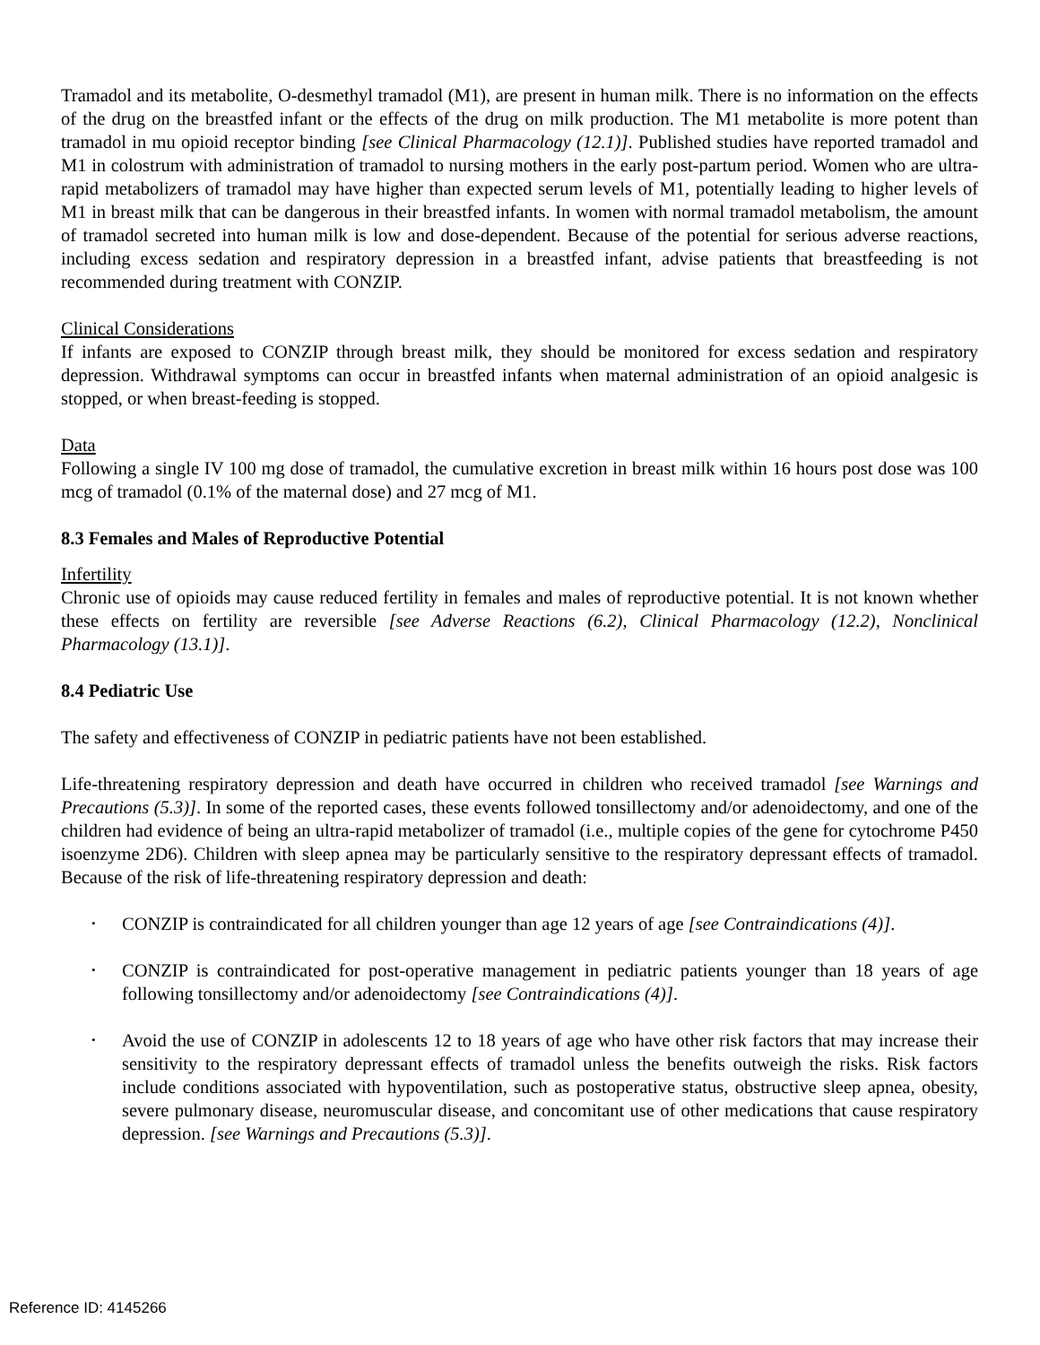Tramadol and its metabolite, O-desmethyl tramadol (M1), are present in human milk. There is no information on the effects of the drug on the breastfed infant or the effects of the drug on milk production. The M1 metabolite is more potent than tramadol in mu opioid receptor binding [see Clinical Pharmacology (12.1)]. Published studies have reported tramadol and M1 in colostrum with administration of tramadol to nursing mothers in the early post-partum period. Women who are ultra-rapid metabolizers of tramadol may have higher than expected serum levels of M1, potentially leading to higher levels of M1 in breast milk that can be dangerous in their breastfed infants. In women with normal tramadol metabolism, the amount of tramadol secreted into human milk is low and dose-dependent. Because of the potential for serious adverse reactions, including excess sedation and respiratory depression in a breastfed infant, advise patients that breastfeeding is not recommended during treatment with CONZIP.
Clinical Considerations
If infants are exposed to CONZIP through breast milk, they should be monitored for excess sedation and respiratory depression. Withdrawal symptoms can occur in breastfed infants when maternal administration of an opioid analgesic is stopped, or when breast-feeding is stopped.
Data
Following a single IV 100 mg dose of tramadol, the cumulative excretion in breast milk within 16 hours post dose was 100 mcg of tramadol (0.1% of the maternal dose) and 27 mcg of M1.
8.3 Females and Males of Reproductive Potential
Infertility
Chronic use of opioids may cause reduced fertility in females and males of reproductive potential. It is not known whether these effects on fertility are reversible [see Adverse Reactions (6.2), Clinical Pharmacology (12.2), Nonclinical Pharmacology (13.1)].
8.4 Pediatric Use
The safety and effectiveness of CONZIP in pediatric patients have not been established.
Life-threatening respiratory depression and death have occurred in children who received tramadol [see Warnings and Precautions (5.3)]. In some of the reported cases, these events followed tonsillectomy and/or adenoidectomy, and one of the children had evidence of being an ultra-rapid metabolizer of tramadol (i.e., multiple copies of the gene for cytochrome P450 isoenzyme 2D6). Children with sleep apnea may be particularly sensitive to the respiratory depressant effects of tramadol. Because of the risk of life-threatening respiratory depression and death:
• CONZIP is contraindicated for all children younger than age 12 years of age [see Contraindications (4)].
• CONZIP is contraindicated for post-operative management in pediatric patients younger than 18 years of age following tonsillectomy and/or adenoidectomy [see Contraindications (4)].
• Avoid the use of CONZIP in adolescents 12 to 18 years of age who have other risk factors that may increase their sensitivity to the respiratory depressant effects of tramadol unless the benefits outweigh the risks. Risk factors include conditions associated with hypoventilation, such as postoperative status, obstructive sleep apnea, obesity, severe pulmonary disease, neuromuscular disease, and concomitant use of other medications that cause respiratory depression. [see Warnings and Precautions (5.3)].
Reference ID: 4145266